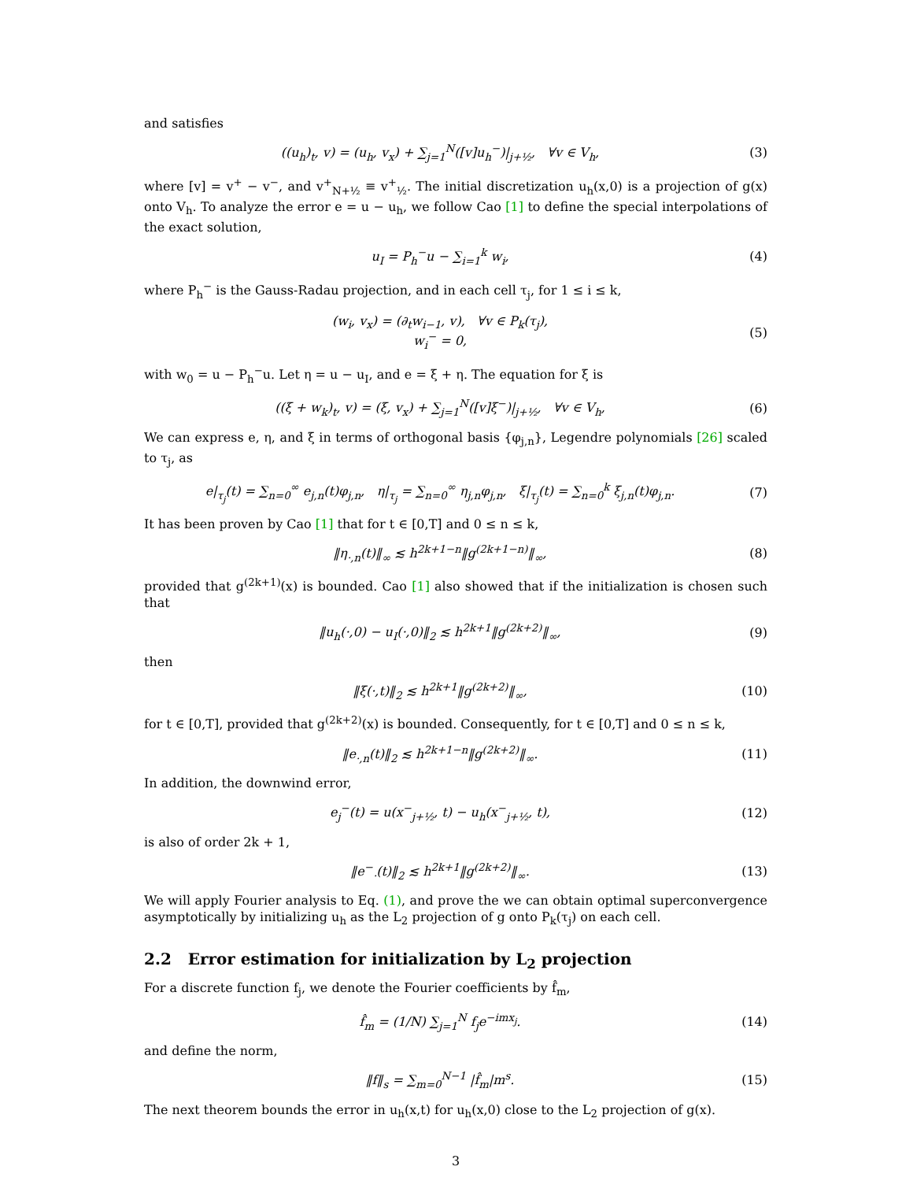and satisfies
((u<sub>h</sub>)<sub>t</sub>, v) = (u<sub>h</sub>, v<sub>x</sub>) + ∑<sub>j=1</sub><sup>N</sup>([v]u<sub>h</sub><sup>−</sup>)|<sub>j+½</sub>, ∀v ∈ V<sub>h</sub>, (3)
where [v] = v<sup>+</sup> − v<sup>−</sup>, and v<sup>+</sup><sub>N+½</sub> ≡ v<sup>+</sup><sub>½</sub>. The initial discretization u<sub>h</sub>(x,0) is a projection of g(x) onto V<sub>h</sub>. To analyze the error e = u − u<sub>h</sub>, we follow Cao [1] to define the special interpolations of the exact solution,
u<sub>I</sub> = P<sub>h</sub><sup>−</sup>u − ∑<sub>i=1</sub><sup>k</sup> w<sub>i</sub>, (4)
where P<sub>h</sub><sup>−</sup> is the Gauss-Radau projection, and in each cell τ<sub>j</sub>, for 1 ≤ i ≤ k,
(w<sub>i</sub>, v<sub>x</sub>) = (∂<sub>t</sub>w<sub>i−1</sub>, v), ∀v ∈ P<sub>k</sub>(τ<sub>j</sub>),
w<sub>i</sub><sup>−</sup> = 0, (5)
with w<sub>0</sub> = u − P<sub>h</sub><sup>−</sup>u. Let η = u − u<sub>I</sub>, and e = ξ + η. The equation for ξ is
((ξ + w<sub>k</sub>)<sub>t</sub>, v) = (ξ, v<sub>x</sub>) + ∑<sub>j=1</sub><sup>N</sup>([v]ξ<sup>−</sup>)|<sub>j+½</sub>, ∀v ∈ V<sub>h</sub>, (6)
We can express e, η, and ξ in terms of orthogonal basis {φ<sub>j,n</sub>}, Legendre polynomials [26] scaled to τ<sub>j</sub>, as
e|<sub>τ<sub>j</sub></sub>(t) = ∑<sub>n=0</sub><sup>∞</sup> e<sub>j,n</sub>(t)φ<sub>j,n</sub>, η|<sub>τ<sub>j</sub></sub> = ∑<sub>n=0</sub><sup>∞</sup> η<sub>j,n</sub>φ<sub>j,n</sub>, ξ|<sub>τ<sub>j</sub></sub>(t) = ∑<sub>n=0</sub><sup>k</sup> ξ<sub>j,n</sub>(t)φ<sub>j,n</sub>. (7)
It has been proven by Cao [1] that for t ∈ [0,T] and 0 ≤ n ≤ k,
‖η<sub>·,n</sub>(t)‖<sub>∞</sub> ≲ h<sup>2k+1−n</sup>‖g<sup>(2k+1−n)</sup>‖<sub>∞</sub>, (8)
provided that g<sup>(2k+1)</sup>(x) is bounded. Cao [1] also showed that if the initialization is chosen such that
‖u<sub>h</sub>(·,0) − u<sub>I</sub>(·,0)‖<sub>2</sub> ≲ h<sup>2k+1</sup>‖g<sup>(2k+2)</sup>‖<sub>∞</sub>, (9)
then
‖ξ(·,t)‖<sub>2</sub> ≲ h<sup>2k+1</sup>‖g<sup>(2k+2)</sup>‖<sub>∞</sub>, (10)
for t ∈ [0,T], provided that g<sup>(2k+2)</sup>(x) is bounded. Consequently, for t ∈ [0,T] and 0 ≤ n ≤ k,
‖e<sub>·,n</sub>(t)‖<sub>2</sub> ≲ h<sup>2k+1−n</sup>‖g<sup>(2k+2)</sup>‖<sub>∞</sub>. (11)
In addition, the downwind error,
e<sub>j</sub><sup>−</sup>(t) = u(x<sup>−</sup><sub>j+½</sub>, t) − u<sub>h</sub>(x<sup>−</sup><sub>j+½</sub>, t), (12)
is also of order 2k + 1,
‖e<sup>−</sup><sub>·</sub>(t)‖<sub>2</sub> ≲ h<sup>2k+1</sup>‖g<sup>(2k+2)</sup>‖<sub>∞</sub>. (13)
We will apply Fourier analysis to Eq. (1), and prove the we can obtain optimal superconvergence asymptotically by initializing u<sub>h</sub> as the L<sub>2</sub> projection of g onto P<sub>k</sub>(τ<sub>j</sub>) on each cell.
2.2 Error estimation for initialization by L<sub>2</sub> projection
For a discrete function f<sub>j</sub>, we denote the Fourier coefficients by f̂<sub>m</sub>,
f̂<sub>m</sub> = (1/N) ∑<sub>j=1</sub><sup>N</sup> f<sub>j</sub>e<sup>−imx<sub>j</sub></sup>. (14)
and define the norm,
‖f‖<sub>s</sub> = ∑<sub>m=0</sub><sup>N−1</sup> |f̂<sub>m</sub>|m<sup>s</sup>. (15)
The next theorem bounds the error in u<sub>h</sub>(x,t) for u<sub>h</sub>(x,0) close to the L<sub>2</sub> projection of g(x).
3